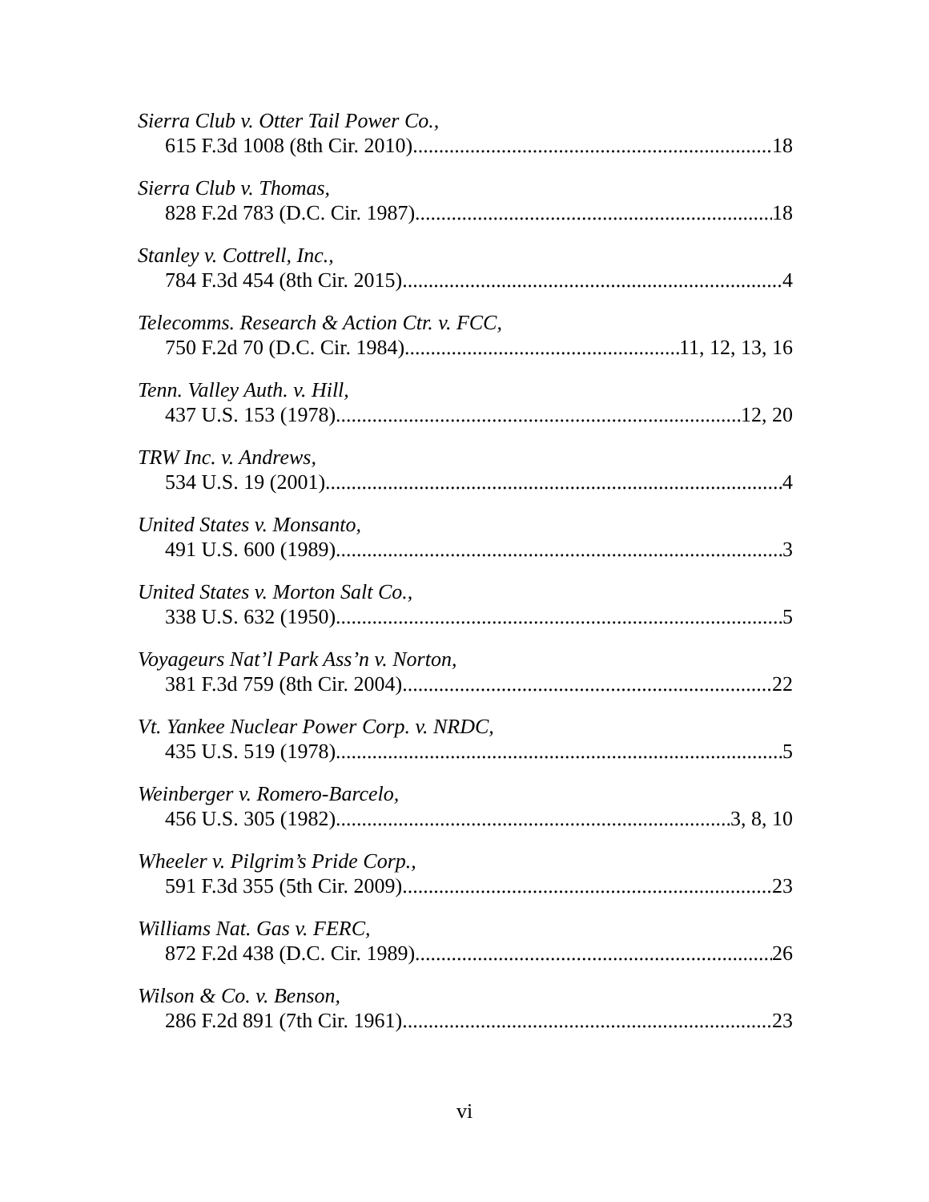Sierra Club v. Otter Tail Power Co.,
615 F.3d 1008 (8th Cir. 2010) 18
Sierra Club v. Thomas,
828 F.2d 783 (D.C. Cir. 1987) 18
Stanley v. Cottrell, Inc.,
784 F.3d 454 (8th Cir. 2015) 4
Telecomms. Research & Action Ctr. v. FCC,
750 F.2d 70 (D.C. Cir. 1984) 11, 12, 13, 16
Tenn. Valley Auth. v. Hill,
437 U.S. 153 (1978) 12, 20
TRW Inc. v. Andrews,
534 U.S. 19 (2001) 4
United States v. Monsanto,
491 U.S. 600 (1989) 3
United States v. Morton Salt Co.,
338 U.S. 632 (1950) 5
Voyageurs Nat’l Park Ass’n v. Norton,
381 F.3d 759 (8th Cir. 2004) 22
Vt. Yankee Nuclear Power Corp. v. NRDC,
435 U.S. 519 (1978) 5
Weinberger v. Romero-Barcelo,
456 U.S. 305 (1982) 3, 8, 10
Wheeler v. Pilgrim’s Pride Corp.,
591 F.3d 355 (5th Cir. 2009) 23
Williams Nat. Gas v. FERC,
872 F.2d 438 (D.C. Cir. 1989) 26
Wilson & Co. v. Benson,
286 F.2d 891 (7th Cir. 1961) 23
vi